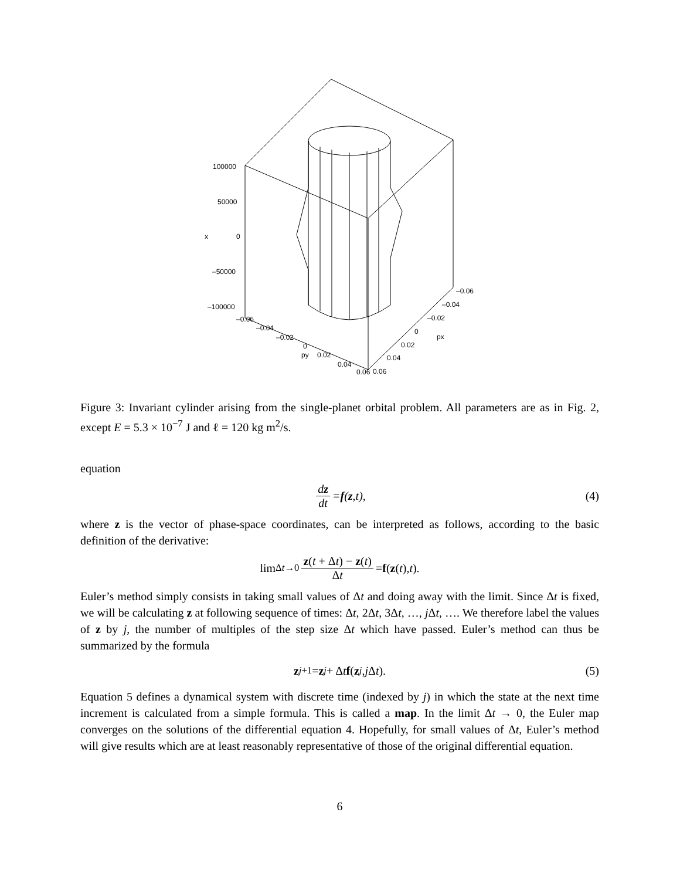100000
50000
x
0
–50000
–100000
–0.06
–0.04
–0.02
0
py
0.02
0.04
0.06
0.06
–0.06
–0.04
–0.02
0
px
0.02
0.04
Figure 3: Invariant cylinder arising from the single-planet orbital problem. All parameters are as in Fig. 2, except E = 5.3 × 10<sup>−7</sup> J and ℓ = 120 kg m<sup>2</sup>/s.
equation
dz dt = f (z, t), (4)
where z is the vector of phase-space coordinates, can be interpreted as follows, according to the basic definition of the derivative:
lim<sub>Δt→0</sub> z(t + Δt) − z(t) Δt = f (z (t), t).
Euler’s method simply consists in taking small values of Δt and doing away with the limit. Since Δt is fixed, we will be calculating z at following sequence of times: Δt, 2Δt, 3Δt, …, j Δt, …. We therefore label the values of z by j, the number of multiples of the step size Δt which have passed. Euler’s method can thus be summarized by the formula
z<sub>j+1</sub> = z<sub>j</sub> + Δ t f (z<sub>j</sub>, j Δ t). (5)
Equation 5 defines a dynamical system with discrete time (indexed by j) in which the state at the next time increment is calculated from a simple formula. This is called a map. In the limit Δt → 0, the Euler map converges on the solutions of the differential equation 4. Hopefully, for small values of Δt, Euler’s method will give results which are at least reasonably representative of those of the original differential equation.
6